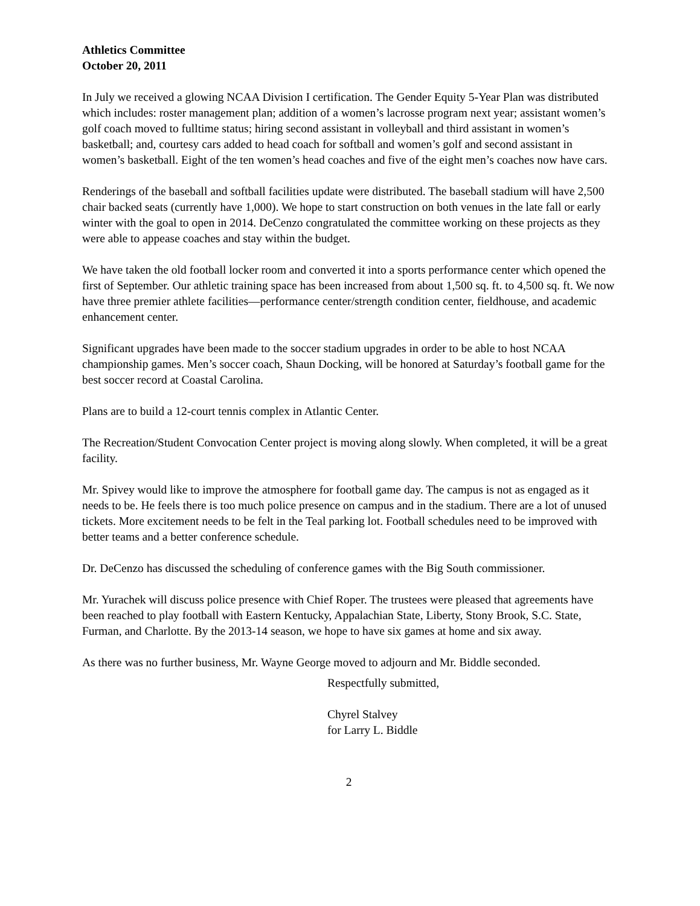Athletics Committee
October 20, 2011
In July we received a glowing NCAA Division I certification. The Gender Equity 5-Year Plan was distributed which includes: roster management plan; addition of a women’s lacrosse program next year; assistant women’s golf coach moved to fulltime status; hiring second assistant in volleyball and third assistant in women’s basketball; and, courtesy cars added to head coach for softball and women’s golf and second assistant in women’s basketball. Eight of the ten women’s head coaches and five of the eight men’s coaches now have cars.
Renderings of the baseball and softball facilities update were distributed. The baseball stadium will have 2,500 chair backed seats (currently have 1,000). We hope to start construction on both venues in the late fall or early winter with the goal to open in 2014. DeCenzo congratulated the committee working on these projects as they were able to appease coaches and stay within the budget.
We have taken the old football locker room and converted it into a sports performance center which opened the first of September. Our athletic training space has been increased from about 1,500 sq. ft. to 4,500 sq. ft. We now have three premier athlete facilities—performance center/strength condition center, fieldhouse, and academic enhancement center.
Significant upgrades have been made to the soccer stadium upgrades in order to be able to host NCAA championship games. Men’s soccer coach, Shaun Docking, will be honored at Saturday’s football game for the best soccer record at Coastal Carolina.
Plans are to build a 12-court tennis complex in Atlantic Center.
The Recreation/Student Convocation Center project is moving along slowly. When completed, it will be a great facility.
Mr. Spivey would like to improve the atmosphere for football game day. The campus is not as engaged as it needs to be. He feels there is too much police presence on campus and in the stadium. There are a lot of unused tickets. More excitement needs to be felt in the Teal parking lot. Football schedules need to be improved with better teams and a better conference schedule.
Dr. DeCenzo has discussed the scheduling of conference games with the Big South commissioner.
Mr. Yurachek will discuss police presence with Chief Roper. The trustees were pleased that agreements have been reached to play football with Eastern Kentucky, Appalachian State, Liberty, Stony Brook, S.C. State, Furman, and Charlotte. By the 2013-14 season, we hope to have six games at home and six away.
As there was no further business, Mr. Wayne George moved to adjourn and Mr. Biddle seconded.
Respectfully submitted,
Chyrel Stalvey
for Larry L. Biddle
2